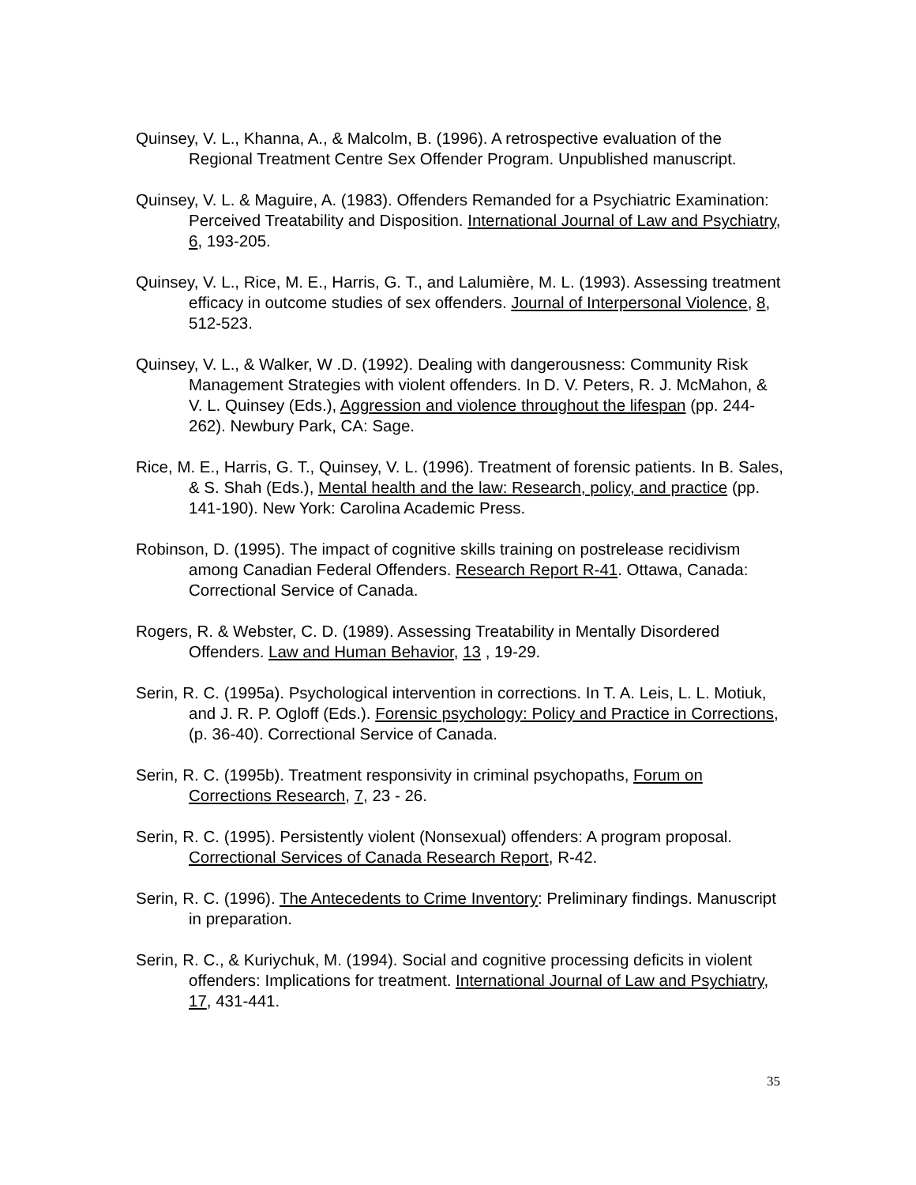Quinsey, V. L., Khanna, A., & Malcolm, B. (1996). A retrospective evaluation of the Regional Treatment Centre Sex Offender Program. Unpublished manuscript.
Quinsey, V. L. & Maguire, A. (1983). Offenders Remanded for a Psychiatric Examination: Perceived Treatability and Disposition. International Journal of Law and Psychiatry, 6, 193-205.
Quinsey, V. L., Rice, M. E., Harris, G. T., and Lalumière, M. L. (1993). Assessing treatment efficacy in outcome studies of sex offenders. Journal of Interpersonal Violence, 8, 512-523.
Quinsey, V. L., & Walker, W .D. (1992). Dealing with dangerousness: Community Risk Management Strategies with violent offenders. In D. V. Peters, R. J. McMahon, & V. L. Quinsey (Eds.), Aggression and violence throughout the lifespan (pp. 244-262). Newbury Park, CA: Sage.
Rice, M. E., Harris, G. T., Quinsey, V. L. (1996). Treatment of forensic patients. In B. Sales, & S. Shah (Eds.), Mental health and the law: Research, policy, and practice (pp. 141-190). New York: Carolina Academic Press.
Robinson, D. (1995). The impact of cognitive skills training on postrelease recidivism among Canadian Federal Offenders. Research Report R-41. Ottawa, Canada: Correctional Service of Canada.
Rogers, R. & Webster, C. D. (1989). Assessing Treatability in Mentally Disordered Offenders. Law and Human Behavior, 13 , 19-29.
Serin, R. C. (1995a). Psychological intervention in corrections. In T. A. Leis, L. L. Motiuk, and J. R. P. Ogloff (Eds.). Forensic psychology: Policy and Practice in Corrections, (p. 36-40). Correctional Service of Canada.
Serin, R. C. (1995b). Treatment responsivity in criminal psychopaths, Forum on Corrections Research, 7, 23 - 26.
Serin, R. C. (1995). Persistently violent (Nonsexual) offenders: A program proposal. Correctional Services of Canada Research Report, R-42.
Serin, R. C. (1996). The Antecedents to Crime Inventory: Preliminary findings. Manuscript in preparation.
Serin, R. C., & Kuriychuk, M. (1994). Social and cognitive processing deficits in violent offenders: Implications for treatment. International Journal of Law and Psychiatry, 17, 431-441.
35